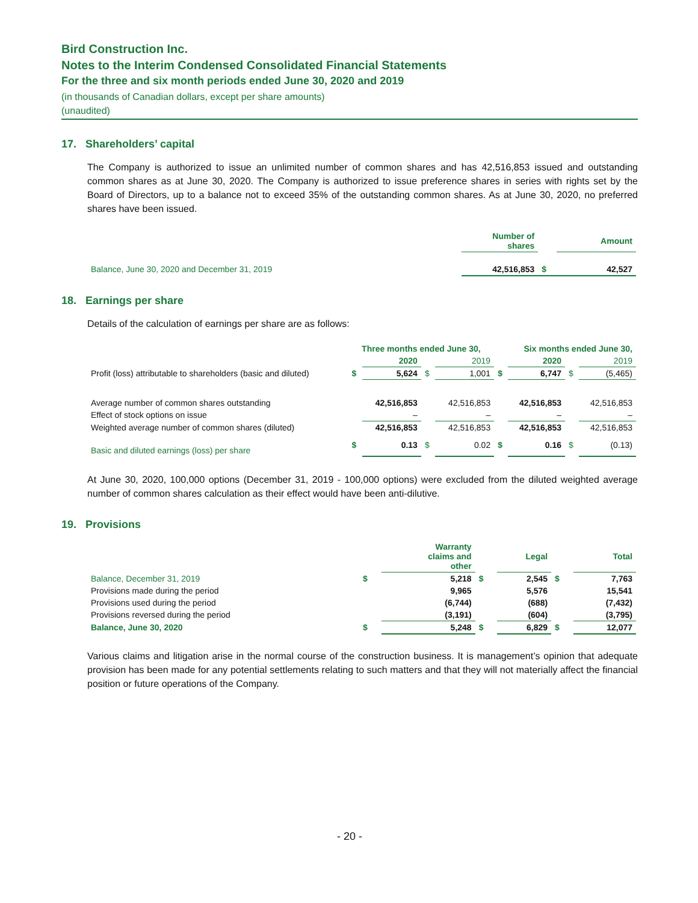Bird Construction Inc.
Notes to the Interim Condensed Consolidated Financial Statements
For the three and six month periods ended June 30, 2020 and 2019
(in thousands of Canadian dollars, except per share amounts)
(unaudited)
17. Shareholders’ capital
The Company is authorized to issue an unlimited number of common shares and has 42,516,853 issued and outstanding common shares as at June 30, 2020. The Company is authorized to issue preference shares in series with rights set by the Board of Directors, up to a balance not to exceed 35% of the outstanding common shares. As at June 30, 2020, no preferred shares have been issued.
| | Number of shares | | Amount |
| Balance, June 30, 2020 and December 31, 2019 | 42,516,853 | $ | 42,527 |
18. Earnings per share
Details of the calculation of earnings per share are as follows:
| | Three months ended June 30, | | | | Six months ended June 30, | | | |
| | | 2020 | | 2019 | | 2020 | | 2019 |
| Profit (loss) attributable to shareholders (basic and diluted) | $ | 5,624 | $ | 1,001 | $ | 6,747 | $ | (5,465) |
| Average number of common shares outstanding | | 42,516,853 | | 42,516,853 | | 42,516,853 | | 42,516,853 |
| Effect of stock options on issue | | – | | – | | – | | – |
| Weighted average number of common shares (diluted) | | 42,516,853 | | 42,516,853 | | 42,516,853 | | 42,516,853 |
| Basic and diluted earnings (loss) per share | $ | 0.13 | $ | 0.02 | $ | 0.16 | $ | (0.13) |
At June 30, 2020, 100,000 options (December 31, 2019 - 100,000 options) were excluded from the diluted weighted average number of common shares calculation as their effect would have been anti-dilutive.
19. Provisions
| | | Warranty claims and other | | Legal | | Total |
| Balance, December 31, 2019 | $ | 5,218 | $ | 2,545 | $ | 7,763 |
| Provisions made during the period | | 9,965 | | 5,576 | | 15,541 |
| Provisions used during the period | | (6,744) | | (688) | | (7,432) |
| Provisions reversed during the period | | (3,191) | | (604) | | (3,795) |
| Balance, June 30, 2020 | $ | 5,248 | $ | 6,829 | $ | 12,077 |
Various claims and litigation arise in the normal course of the construction business. It is management’s opinion that adequate provision has been made for any potential settlements relating to such matters and that they will not materially affect the financial position or future operations of the Company.
- 20 -